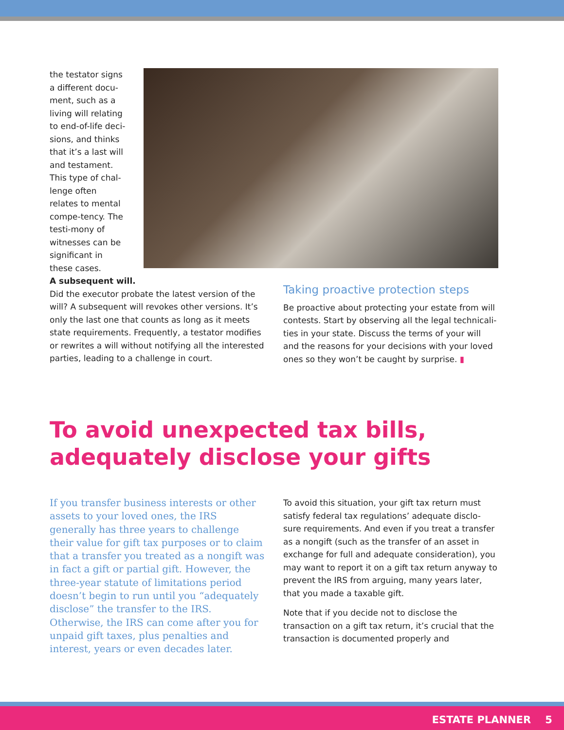the testator signs a different docu-ment, such as a living will relating to end-of-life deci-sions, and thinks that it’s a last will and testament. This type of chal-lenge often relates to mental compe-tency. The testi-mony of witnesses can be significant in these cases.
A subsequent will.
Did the executor probate the latest version of the will? A subsequent will revokes other versions. It’s only the last one that counts as long as it meets state requirements. Frequently, a testator modifies or rewrites a will without notifying all the interested parties, leading to a challenge in court.
Taking proactive protection steps
Be proactive about protecting your estate from will contests. Start by observing all the legal technicali-ties in your state. Discuss the terms of your will and the reasons for your decisions with your loved ones so they won’t be caught by surprise. ▮
To avoid unexpected tax bills, adequately disclose your gifts
If you transfer business interests or other assets to your loved ones, the IRS generally has three years to challenge their value for gift tax purposes or to claim that a transfer you treated as a nongift was in fact a gift or partial gift. However, the three-year statute of limitations period doesn’t begin to run until you “adequately disclose” the transfer to the IRS. Otherwise, the IRS can come after you for unpaid gift taxes, plus penalties and interest, years or even decades later.
To avoid this situation, your gift tax return must satisfy federal tax regulations’ adequate disclo-sure requirements. And even if you treat a transfer as a nongift (such as the transfer of an asset in exchange for full and adequate consideration), you may want to report it on a gift tax return anyway to prevent the IRS from arguing, many years later, that you made a taxable gift.
Note that if you decide not to disclose the transaction on a gift tax return, it’s crucial that the transaction is documented properly and
ESTATE PLANNER 5